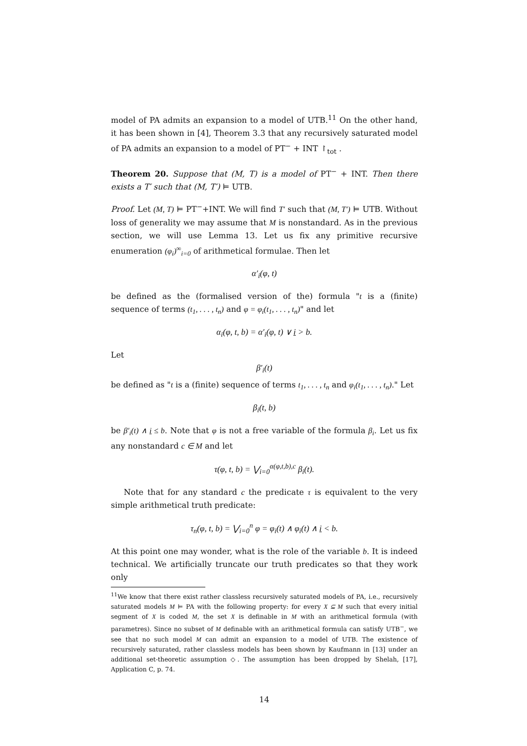model of PA admits an expansion to a model of UTB.<sup>11</sup> On the other hand, it has been shown in [4], Theorem 3.3 that any recursively saturated model of PA admits an expansion to a model of PT<sup>−</sup> + INT ↾<sub>tot</sub> .
Theorem 20. Suppose that (M, T) is a model of PT<sup>−</sup> + INT. Then there exists a T′ such that (M, T′) ⊨ UTB.
Proof. Let (M, T) ⊨ PT<sup>−</sup>+INT. We will find T′ such that (M, T′) ⊨ UTB. Without loss of generality we may assume that M is nonstandard. As in the previous section, we will use Lemma 13. Let us fix any primitive recursive enumeration (φ<sub>i</sub>)<sup>∞</sup><sub>i=0</sub> of arithmetical formulae. Then let
α′<sub>i</sub>(φ, t)
be defined as the (formalised version of the) formula "t is a (finite) sequence of terms (t<sub>1</sub>, . . . , t<sub>n</sub>) and φ = φ<sub>i</sub>(t<sub>1</sub>, . . . , t<sub>n</sub>)" and let
α<sub>i</sub>(φ, t, b) = α′<sub>i</sub>(φ, t) ∨ i > b.
Let
β′<sub>i</sub>(t)
be defined as "t is a (finite) sequence of terms t<sub>1</sub>, . . . , t<sub>n</sub> and φ<sub>i</sub>(t<sub>1</sub>, . . . , t<sub>n</sub>)." Let
β<sub>i</sub>(t, b)
be β′<sub>i</sub>(t) ∧ i ≤ b. Note that φ is not a free variable of the formula β<sub>i</sub>. Let us fix any nonstandard c ∈ M and let
τ(φ, t, b) = ⋁<sub>i=0</sub><sup>α(φ,t,b),c</sup> β<sub>i</sub>(t).
Note that for any standard c the predicate τ is equivalent to the very simple arithmetical truth predicate:
τ<sub>n</sub>(φ, t, b) = ⋁<sub>i=0</sub><sup>n</sup> φ = φ<sub>i</sub>(t) ∧ φ<sub>i</sub>(t) ∧ i < b.
At this point one may wonder, what is the role of the variable b. It is indeed technical. We artificially truncate our truth predicates so that they work only
<sup>11</sup> We know that there exist rather classless recursively saturated models of PA, i.e., recursively saturated models M ⊨ PA with the following property: for every X ⊆ M such that every initial segment of X is coded M, the set X is definable in M with an arithmetical formula (with parametres). Since no subset of M definable with an arithmetical formula can satisfy UTB<sup>−</sup>, we see that no such model M can admit an expansion to a model of UTB. The existence of recursively saturated, rather classless models has been shown by Kaufmann in [13] under an additional set-theoretic assumption ◇. The assumption has been dropped by Shelah, [17], Application C, p. 74.
14